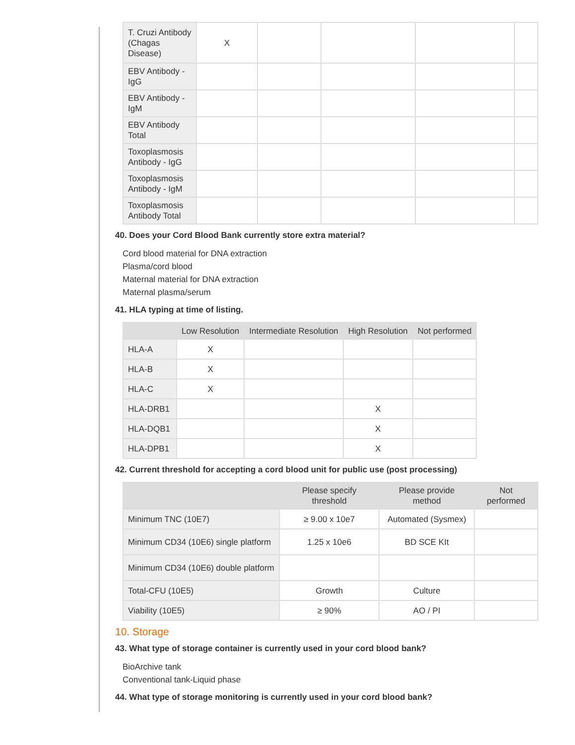| T. Cruzi Antibody (Chagas Disease) | X | | | | |
| EBV Antibody - IgG | | | | | |
| EBV Antibody - IgM | | | | | |
| EBV Antibody Total | | | | | |
| Toxoplasmosis Antibody - IgG | | | | | |
| Toxoplasmosis Antibody - IgM | | | | | |
| Toxoplasmosis Antibody Total | | | | | |
40. Does your Cord Blood Bank currently store extra material?
Cord blood material for DNA extraction
Plasma/cord blood
Maternal material for DNA extraction
Maternal plasma/serum
41. HLA typing at time of listing.
| | Low Resolution | Intermediate Resolution | High Resolution | Not performed |
| --- | --- | --- | --- | --- |
| HLA-A | X | | | |
| HLA-B | X | | | |
| HLA-C | X | | | |
| HLA-DRB1 | | | X | |
| HLA-DQB1 | | | X | |
| HLA-DPB1 | | | X | |
42. Current threshold for accepting a cord blood unit for public use (post processing)
| | Please specify threshold | Please provide method | Not performed |
| --- | --- | --- | --- |
| Minimum TNC (10E7) | ≥ 9.00 x 10e7 | Automated (Sysmex) | |
| Minimum CD34 (10E6) single platform | 1.25 x 10e6 | BD SCE KIt | |
| Minimum CD34 (10E6) double platform | | | |
| Total-CFU (10E5) | Growth | Culture | |
| Viability (10E5) | ≥ 90% | AO / PI | |
10. Storage
43. What type of storage container is currently used in your cord blood bank?
BioArchive tank
Conventional tank-Liquid phase
44. What type of storage monitoring is currently used in your cord blood bank?